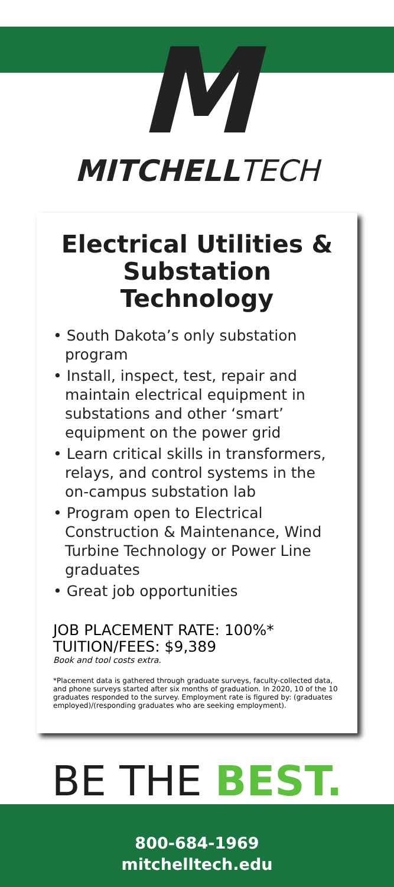M
MITCHELLTECH
Electrical Utilities & Substation Technology
• South Dakota’s only substation program
• Install, inspect, test, repair and maintain electrical equipment in substations and other ‘smart’ equipment on the power grid
• Learn critical skills in transformers, relays, and control systems in the on-campus substation lab
• Program open to Electrical Construction & Maintenance, Wind Turbine Technology or Power Line graduates
• Great job opportunities
JOB PLACEMENT RATE: 100%*
TUITION/FEES: $9,389
Book and tool costs extra.
*Placement data is gathered through graduate surveys, faculty-collected data, and phone surveys started after six months of graduation. In 2020, 10 of the 10 graduates responded to the survey. Employment rate is figured by: (graduates employed)/(responding graduates who are seeking employment).
BE THE BEST.
800-684-1969
mitchelltech.edu